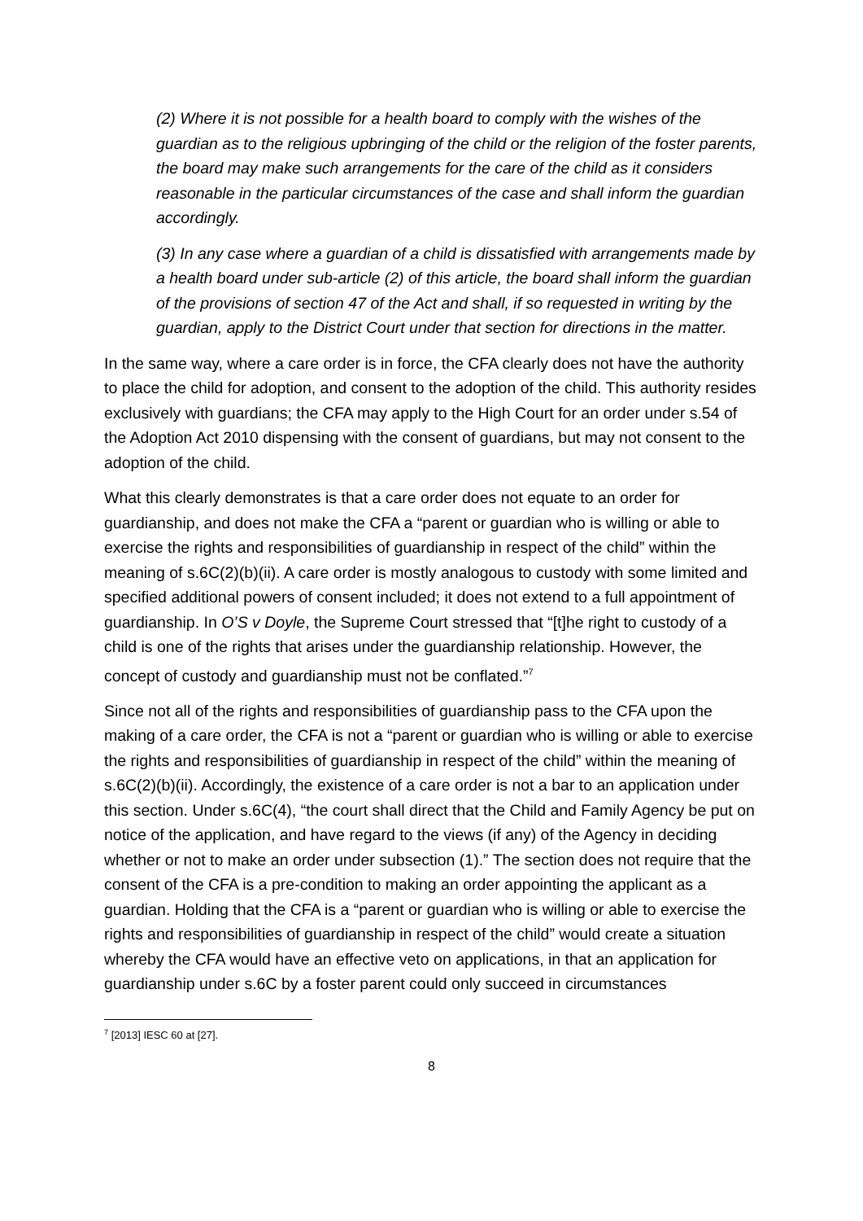(2) Where it is not possible for a health board to comply with the wishes of the guardian as to the religious upbringing of the child or the religion of the foster parents, the board may make such arrangements for the care of the child as it considers reasonable in the particular circumstances of the case and shall inform the guardian accordingly.
(3) In any case where a guardian of a child is dissatisfied with arrangements made by a health board under sub-article (2) of this article, the board shall inform the guardian of the provisions of section 47 of the Act and shall, if so requested in writing by the guardian, apply to the District Court under that section for directions in the matter.
In the same way, where a care order is in force, the CFA clearly does not have the authority to place the child for adoption, and consent to the adoption of the child. This authority resides exclusively with guardians; the CFA may apply to the High Court for an order under s.54 of the Adoption Act 2010 dispensing with the consent of guardians, but may not consent to the adoption of the child.
What this clearly demonstrates is that a care order does not equate to an order for guardianship, and does not make the CFA a “parent or guardian who is willing or able to exercise the rights and responsibilities of guardianship in respect of the child” within the meaning of s.6C(2)(b)(ii). A care order is mostly analogous to custody with some limited and specified additional powers of consent included; it does not extend to a full appointment of guardianship. In O’S v Doyle, the Supreme Court stressed that “[t]he right to custody of a child is one of the rights that arises under the guardianship relationship. However, the concept of custody and guardianship must not be conflated.”<sup>7</sup>
Since not all of the rights and responsibilities of guardianship pass to the CFA upon the making of a care order, the CFA is not a “parent or guardian who is willing or able to exercise the rights and responsibilities of guardianship in respect of the child” within the meaning of s.6C(2)(b)(ii). Accordingly, the existence of a care order is not a bar to an application under this section. Under s.6C(4), “the court shall direct that the Child and Family Agency be put on notice of the application, and have regard to the views (if any) of the Agency in deciding whether or not to make an order under subsection (1).” The section does not require that the consent of the CFA is a pre-condition to making an order appointing the applicant as a guardian. Holding that the CFA is a “parent or guardian who is willing or able to exercise the rights and responsibilities of guardianship in respect of the child” would create a situation whereby the CFA would have an effective veto on applications, in that an application for guardianship under s.6C by a foster parent could only succeed in circumstances
<sup>7</sup> [2013] IESC 60 at [27].
8